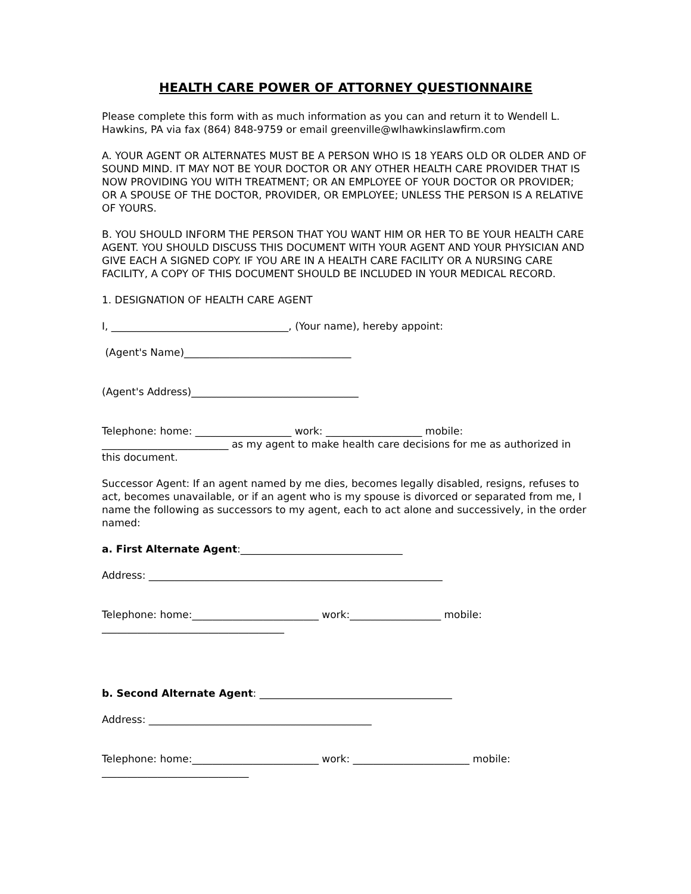HEALTH CARE POWER OF ATTORNEY QUESTIONNAIRE
Please complete this form with as much information as you can and return it to Wendell L. Hawkins, PA via fax (864) 848-9759 or email greenville@wlhawkinslawfirm.com
A. YOUR AGENT OR ALTERNATES MUST BE A PERSON WHO IS 18 YEARS OLD OR OLDER AND OF SOUND MIND. IT MAY NOT BE YOUR DOCTOR OR ANY OTHER HEALTH CARE PROVIDER THAT IS NOW PROVIDING YOU WITH TREATMENT; OR AN EMPLOYEE OF YOUR DOCTOR OR PROVIDER; OR A SPOUSE OF THE DOCTOR, PROVIDER, OR EMPLOYEE; UNLESS THE PERSON IS A RELATIVE OF YOURS.
B. YOU SHOULD INFORM THE PERSON THAT YOU WANT HIM OR HER TO BE YOUR HEALTH CARE AGENT. YOU SHOULD DISCUSS THIS DOCUMENT WITH YOUR AGENT AND YOUR PHYSICIAN AND GIVE EACH A SIGNED COPY. IF YOU ARE IN A HEALTH CARE FACILITY OR A NURSING CARE FACILITY, A COPY OF THIS DOCUMENT SHOULD BE INCLUDED IN YOUR MEDICAL RECORD.
1. DESIGNATION OF HEALTH CARE AGENT
I, ___________________________________, (Your name), hereby appoint:
(Agent's Name)_________________________________
(Agent's Address)_________________________________
Telephone: home: ___________________ work: ___________________ mobile: _________________________ as my agent to make health care decisions for me as authorized in this document.
Successor Agent: If an agent named by me dies, becomes legally disabled, resigns, refuses to act, becomes unavailable, or if an agent who is my spouse is divorced or separated from me, I name the following as successors to my agent, each to act alone and successively, in the order named:
a. First Alternate Agent:________________________________
Address: __________________________________________________________
Telephone: home:_________________________ work:__________________ mobile: ____________________________________
b. Second Alternate Agent: ______________________________________
Address: ____________________________________________
Telephone: home:_________________________ work: _______________________ mobile: _____________________________